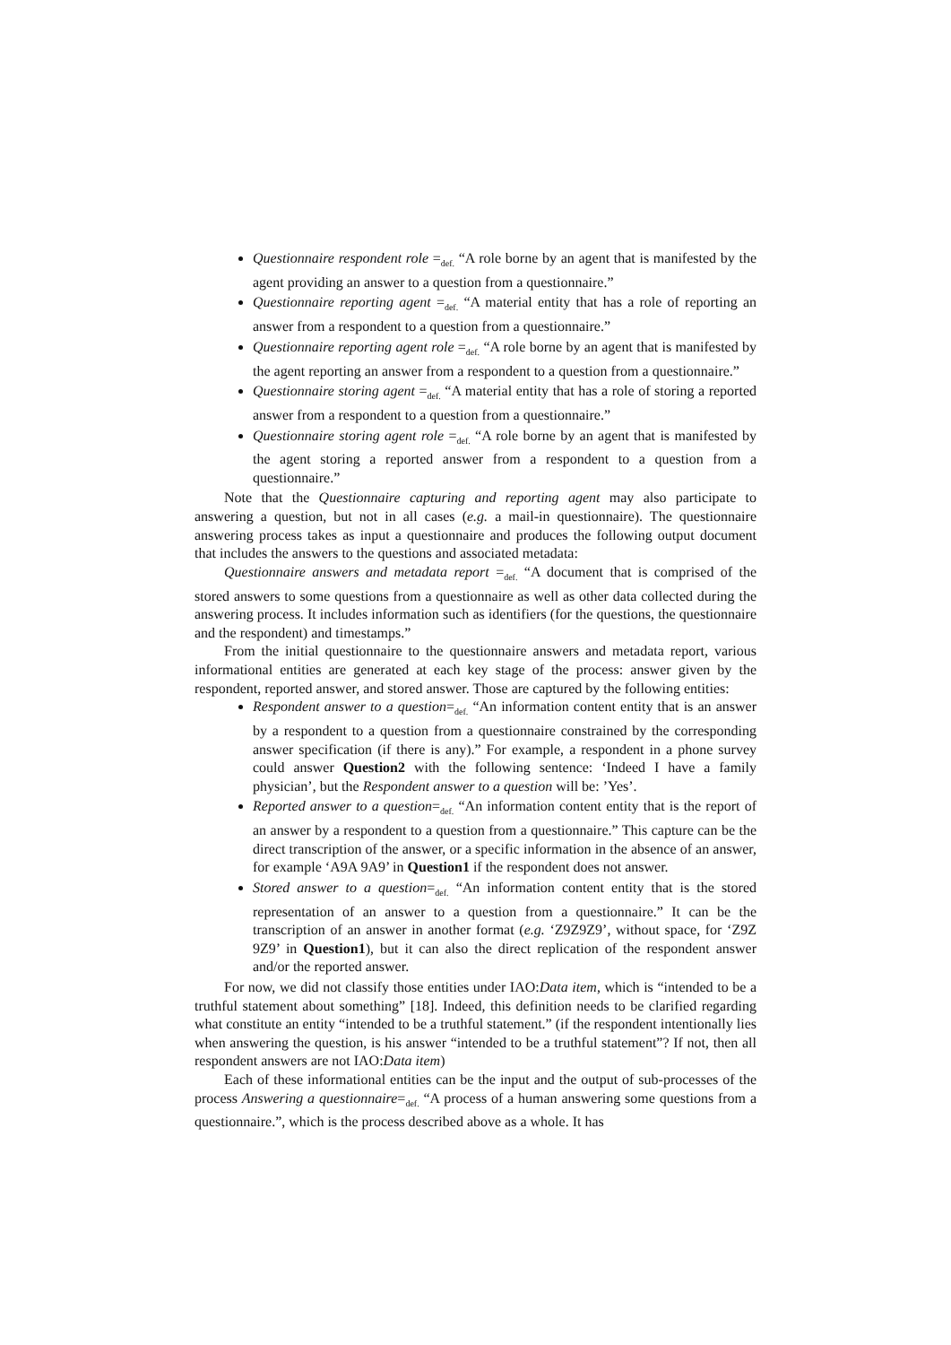Questionnaire respondent role =<sub>def.</sub> “A role borne by an agent that is manifested by the agent providing an answer to a question from a questionnaire.”
Questionnaire reporting agent =<sub>def.</sub> “A material entity that has a role of reporting an answer from a respondent to a question from a questionnaire.”
Questionnaire reporting agent role =<sub>def.</sub> “A role borne by an agent that is manifested by the agent reporting an answer from a respondent to a question from a questionnaire.”
Questionnaire storing agent =<sub>def.</sub> “A material entity that has a role of storing a reported answer from a respondent to a question from a questionnaire.”
Questionnaire storing agent role =<sub>def.</sub> “A role borne by an agent that is manifested by the agent storing a reported answer from a respondent to a question from a questionnaire.”
Note that the Questionnaire capturing and reporting agent may also participate to answering a question, but not in all cases (e.g. a mail-in questionnaire). The questionnaire answering process takes as input a questionnaire and produces the following output document that includes the answers to the questions and associated metadata:
Questionnaire answers and metadata report =<sub>def.</sub> “A document that is comprised of the stored answers to some questions from a questionnaire as well as other data collected during the answering process. It includes information such as identifiers (for the questions, the questionnaire and the respondent) and timestamps.”
From the initial questionnaire to the questionnaire answers and metadata report, various informational entities are generated at each key stage of the process: answer given by the respondent, reported answer, and stored answer. Those are captured by the following entities:
Respondent answer to a question=<sub>def.</sub> “An information content entity that is an answer by a respondent to a question from a questionnaire constrained by the corresponding answer specification (if there is any).” For example, a respondent in a phone survey could answer Question2 with the following sentence: ‘Indeed I have a family physician’, but the Respondent answer to a question will be: ’Yes’.
Reported answer to a question=<sub>def.</sub> “An information content entity that is the report of an answer by a respondent to a question from a questionnaire.” This capture can be the direct transcription of the answer, or a specific information in the absence of an answer, for example ‘A9A 9A9’ in Question1 if the respondent does not answer.
Stored answer to a question=<sub>def.</sub> “An information content entity that is the stored representation of an answer to a question from a questionnaire.” It can be the transcription of an answer in another format (e.g. ‘Z9Z9Z9’, without space, for ‘Z9Z 9Z9’ in Question1), but it can also the direct replication of the respondent answer and/or the reported answer.
For now, we did not classify those entities under IAO:Data item, which is “intended to be a truthful statement about something” [18]. Indeed, this definition needs to be clarified regarding what constitute an entity “intended to be a truthful statement.” (if the respondent intentionally lies when answering the question, is his answer “intended to be a truthful statement”? If not, then all respondent answers are not IAO:Data item)
Each of these informational entities can be the input and the output of sub-processes of the process Answering a questionnaire=<sub>def.</sub> “A process of a human answering some questions from a questionnaire.”, which is the process described above as a whole. It has